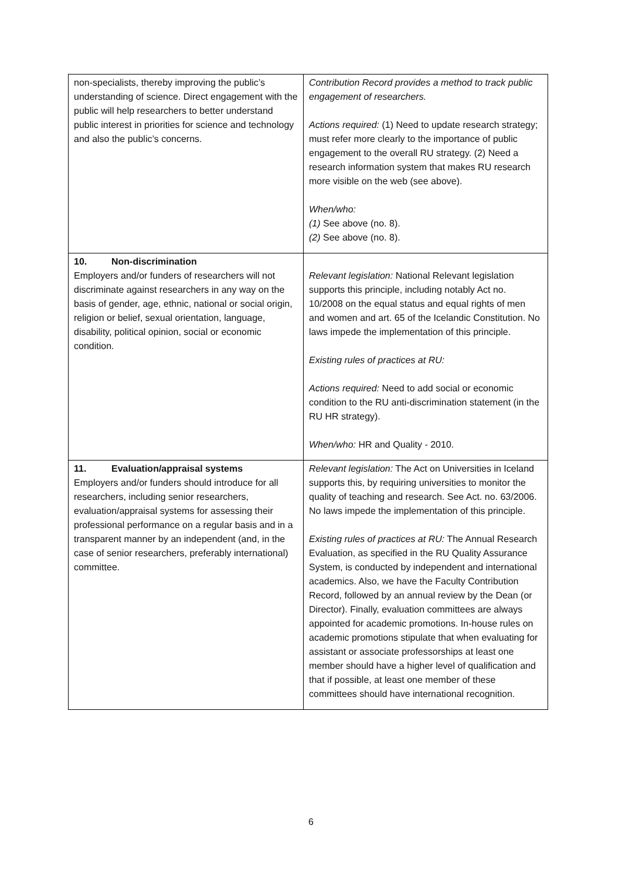| non-specialists, thereby improving the public’s understanding of science. Direct engagement with the public will help researchers to better understand public interest in priorities for science and technology and also the public’s concerns. | Contribution Record provides a method to track public engagement of researchers. Actions required: (1) Need to update research strategy; must refer more clearly to the importance of public engagement to the overall RU strategy. (2) Need a research information system that makes RU research more visible on the web (see above). When/who: (1) See above (no. 8). (2) See above (no. 8). |
| 10. Non-discrimination Employers and/or funders of researchers will not discriminate against researchers in any way on the basis of gender, age, ethnic, national or social origin, religion or belief, sexual orientation, language, disability, political opinion, social or economic condition. | Relevant legislation: National Relevant legislation supports this principle, including notably Act no. 10/2008 on the equal status and equal rights of men and women and art. 65 of the Icelandic Constitution. No laws impede the implementation of this principle. Existing rules of practices at RU: Actions required: Need to add social or economic condition to the RU anti-discrimination statement (in the RU HR strategy). When/who: HR and Quality - 2010. |
| 11. Evaluation/appraisal systems Employers and/or funders should introduce for all researchers, including senior researchers, evaluation/appraisal systems for assessing their professional performance on a regular basis and in a transparent manner by an independent (and, in the case of senior researchers, preferably international) committee. | Relevant legislation: The Act on Universities in Iceland supports this, by requiring universities to monitor the quality of teaching and research. See Act. no. 63/2006. No laws impede the implementation of this principle. Existing rules of practices at RU: The Annual Research Evaluation, as specified in the RU Quality Assurance System, is conducted by independent and international academics. Also, we have the Faculty Contribution Record, followed by an annual review by the Dean (or Director). Finally, evaluation committees are always appointed for academic promotions. In-house rules on academic promotions stipulate that when evaluating for assistant or associate professorships at least one member should have a higher level of qualification and that if possible, at least one member of these committees should have international recognition. |
6